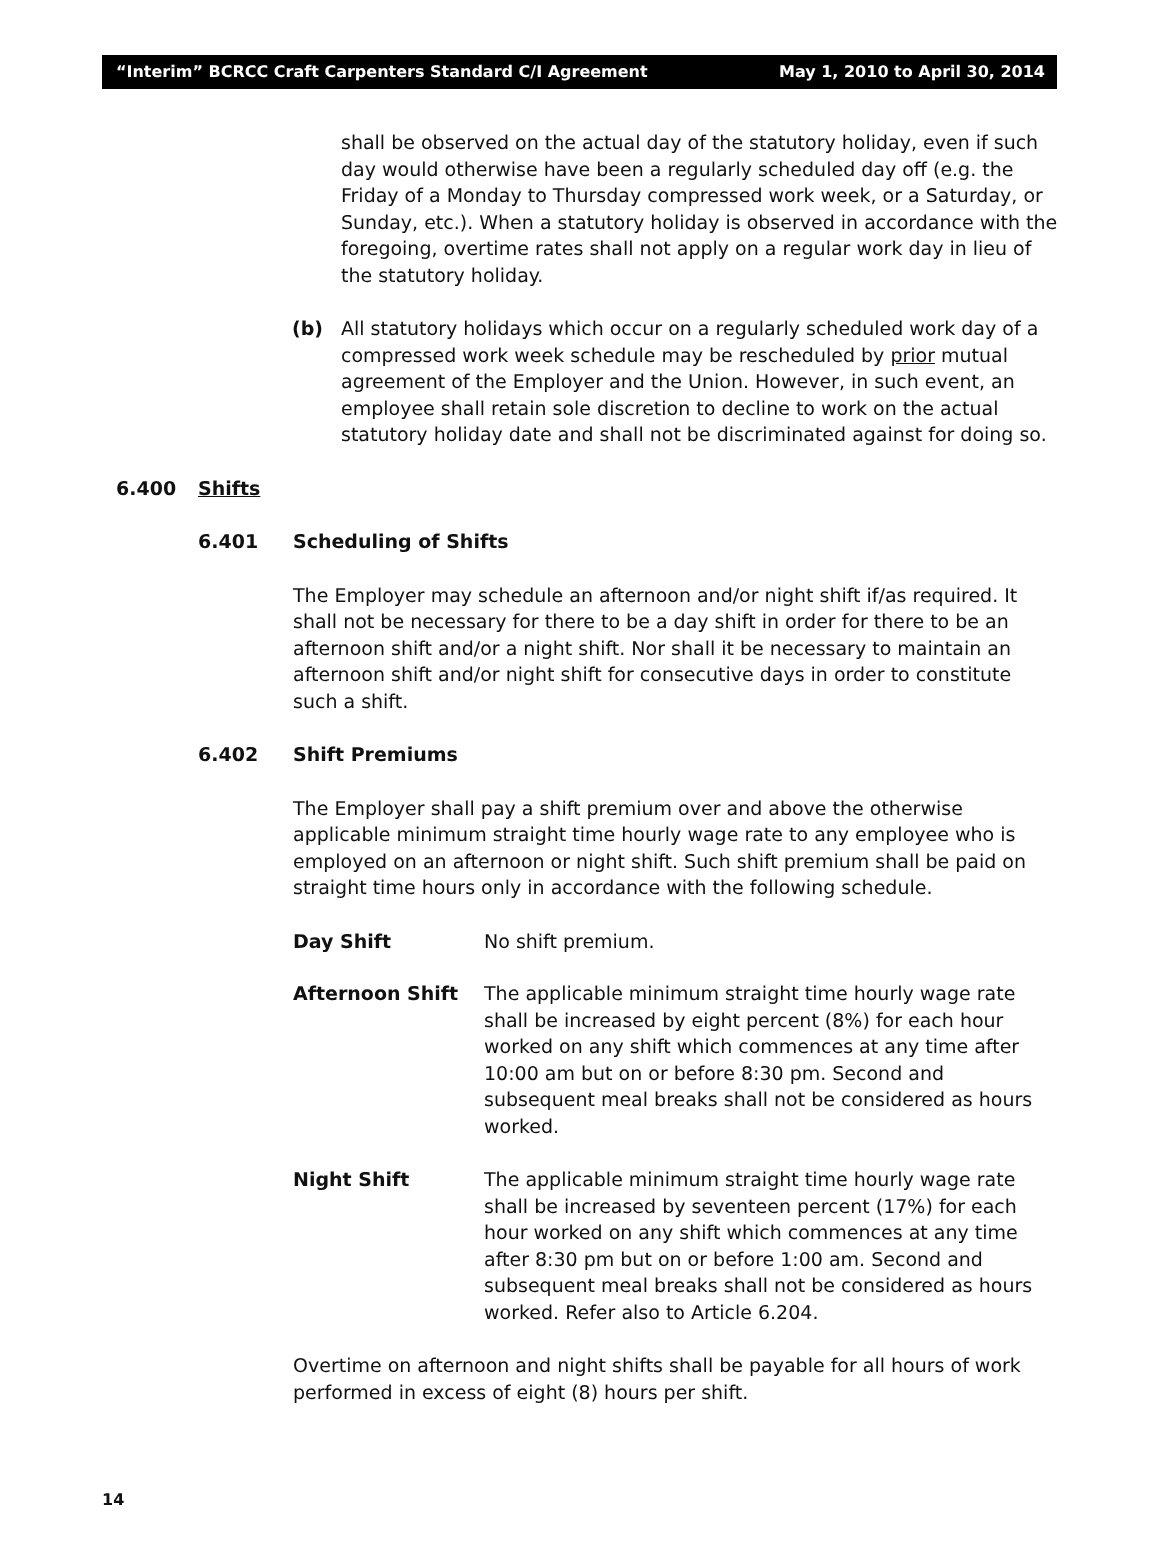“Interim” BCRCC Craft Carpenters Standard C/I Agreement May 1, 2010 to April 30, 2014
shall be observed on the actual day of the statutory holiday, even if such day would otherwise have been a regularly scheduled day off (e.g. the Friday of a Monday to Thursday compressed work week, or a Saturday, or Sunday, etc.). When a statutory holiday is observed in accordance with the foregoing, overtime rates shall not apply on a regular work day in lieu of the statutory holiday.
(b) All statutory holidays which occur on a regularly scheduled work day of a compressed work week schedule may be rescheduled by prior mutual agreement of the Employer and the Union. However, in such event, an employee shall retain sole discretion to decline to work on the actual statutory holiday date and shall not be discriminated against for doing so.
6.400 Shifts
6.401 Scheduling of Shifts
The Employer may schedule an afternoon and/or night shift if/as required. It shall not be necessary for there to be a day shift in order for there to be an afternoon shift and/or a night shift. Nor shall it be necessary to maintain an afternoon shift and/or night shift for consecutive days in order to constitute such a shift.
6.402 Shift Premiums
The Employer shall pay a shift premium over and above the otherwise applicable minimum straight time hourly wage rate to any employee who is employed on an afternoon or night shift. Such shift premium shall be paid on straight time hours only in accordance with the following schedule.
Day Shift No shift premium.
Afternoon Shift The applicable minimum straight time hourly wage rate shall be increased by eight percent (8%) for each hour worked on any shift which commences at any time after 10:00 am but on or before 8:30 pm. Second and subsequent meal breaks shall not be considered as hours worked.
Night Shift The applicable minimum straight time hourly wage rate shall be increased by seventeen percent (17%) for each hour worked on any shift which commences at any time after 8:30 pm but on or before 1:00 am. Second and subsequent meal breaks shall not be considered as hours worked. Refer also to Article 6.204.
Overtime on afternoon and night shifts shall be payable for all hours of work performed in excess of eight (8) hours per shift.
14